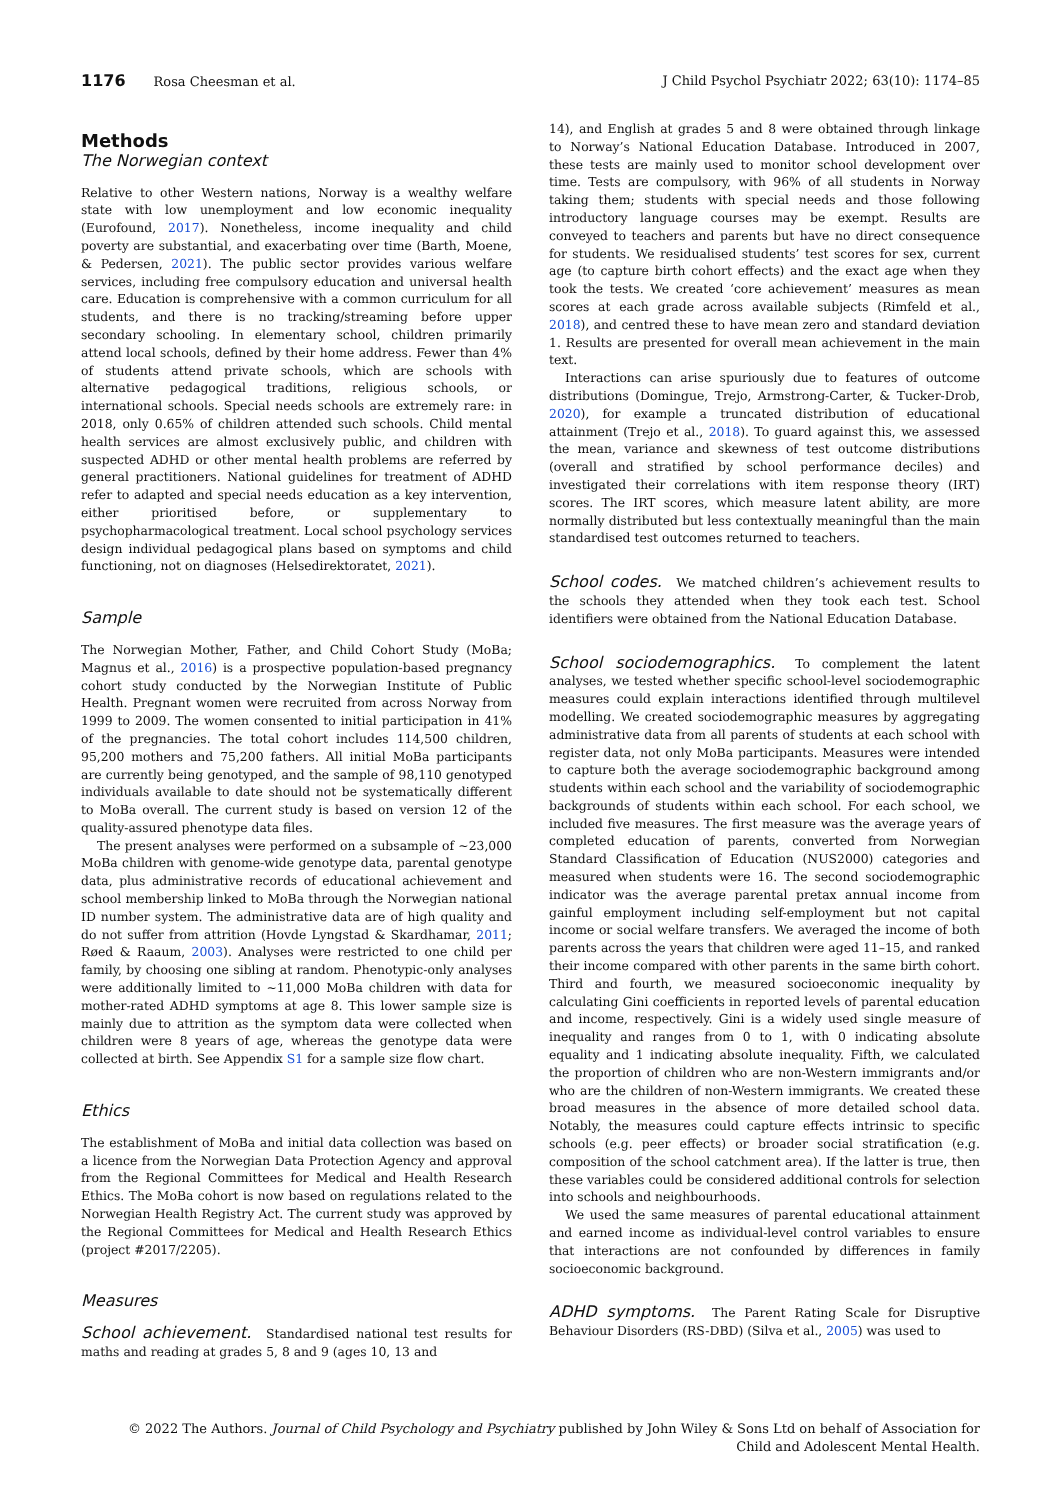1176 Rosa Cheesman et al. J Child Psychol Psychiatr 2022; 63(10): 1174–85
Methods
The Norwegian context
Relative to other Western nations, Norway is a wealthy welfare state with low unemployment and low economic inequality (Eurofound, 2017). Nonetheless, income inequality and child poverty are substantial, and exacerbating over time (Barth, Moene, & Pedersen, 2021). The public sector provides various welfare services, including free compulsory education and universal health care. Education is comprehensive with a common curriculum for all students, and there is no tracking/streaming before upper secondary schooling. In elementary school, children primarily attend local schools, defined by their home address. Fewer than 4% of students attend private schools, which are schools with alternative pedagogical traditions, religious schools, or international schools. Special needs schools are extremely rare: in 2018, only 0.65% of children attended such schools. Child mental health services are almost exclusively public, and children with suspected ADHD or other mental health problems are referred by general practitioners. National guidelines for treatment of ADHD refer to adapted and special needs education as a key intervention, either prioritised before, or supplementary to psychopharmacological treatment. Local school psychology services design individual pedagogical plans based on symptoms and child functioning, not on diagnoses (Helsedirektoratet, 2021).
Sample
The Norwegian Mother, Father, and Child Cohort Study (MoBa; Magnus et al., 2016) is a prospective population-based pregnancy cohort study conducted by the Norwegian Institute of Public Health. Pregnant women were recruited from across Norway from 1999 to 2009. The women consented to initial participation in 41% of the pregnancies. The total cohort includes 114,500 children, 95,200 mothers and 75,200 fathers. All initial MoBa participants are currently being genotyped, and the sample of 98,110 genotyped individuals available to date should not be systematically different to MoBa overall. The current study is based on version 12 of the quality-assured phenotype data files.
The present analyses were performed on a subsample of ~23,000 MoBa children with genome-wide genotype data, parental genotype data, plus administrative records of educational achievement and school membership linked to MoBa through the Norwegian national ID number system. The administrative data are of high quality and do not suffer from attrition (Hovde Lyngstad & Skardhamar, 2011; Røed & Raaum, 2003). Analyses were restricted to one child per family, by choosing one sibling at random. Phenotypic-only analyses were additionally limited to ~11,000 MoBa children with data for mother-rated ADHD symptoms at age 8. This lower sample size is mainly due to attrition as the symptom data were collected when children were 8 years of age, whereas the genotype data were collected at birth. See Appendix S1 for a sample size flow chart.
Ethics
The establishment of MoBa and initial data collection was based on a licence from the Norwegian Data Protection Agency and approval from the Regional Committees for Medical and Health Research Ethics. The MoBa cohort is now based on regulations related to the Norwegian Health Registry Act. The current study was approved by the Regional Committees for Medical and Health Research Ethics (project #2017/2205).
Measures
School achievement. Standardised national test results for maths and reading at grades 5, 8 and 9 (ages 10, 13 and
14), and English at grades 5 and 8 were obtained through linkage to Norway’s National Education Database. Introduced in 2007, these tests are mainly used to monitor school development over time. Tests are compulsory, with 96% of all students in Norway taking them; students with special needs and those following introductory language courses may be exempt. Results are conveyed to teachers and parents but have no direct consequence for students. We residualised students’ test scores for sex, current age (to capture birth cohort effects) and the exact age when they took the tests. We created ‘core achievement’ measures as mean scores at each grade across available subjects (Rimfeld et al., 2018), and centred these to have mean zero and standard deviation 1. Results are presented for overall mean achievement in the main text.
Interactions can arise spuriously due to features of outcome distributions (Domingue, Trejo, Armstrong-Carter, & Tucker-Drob, 2020), for example a truncated distribution of educational attainment (Trejo et al., 2018). To guard against this, we assessed the mean, variance and skewness of test outcome distributions (overall and stratified by school performance deciles) and investigated their correlations with item response theory (IRT) scores. The IRT scores, which measure latent ability, are more normally distributed but less contextually meaningful than the main standardised test outcomes returned to teachers.
School codes. We matched children’s achievement results to the schools they attended when they took each test. School identifiers were obtained from the National Education Database.
School sociodemographics. To complement the latent analyses, we tested whether specific school-level sociodemographic measures could explain interactions identified through multilevel modelling. We created sociodemographic measures by aggregating administrative data from all parents of students at each school with register data, not only MoBa participants. Measures were intended to capture both the average sociodemographic background among students within each school and the variability of sociodemographic backgrounds of students within each school. For each school, we included five measures. The first measure was the average years of completed education of parents, converted from Norwegian Standard Classification of Education (NUS2000) categories and measured when students were 16. The second sociodemographic indicator was the average parental pretax annual income from gainful employment including self-employment but not capital income or social welfare transfers. We averaged the income of both parents across the years that children were aged 11–15, and ranked their income compared with other parents in the same birth cohort. Third and fourth, we measured socioeconomic inequality by calculating Gini coefficients in reported levels of parental education and income, respectively. Gini is a widely used single measure of inequality and ranges from 0 to 1, with 0 indicating absolute equality and 1 indicating absolute inequality. Fifth, we calculated the proportion of children who are non-Western immigrants and/or who are the children of non-Western immigrants. We created these broad measures in the absence of more detailed school data. Notably, the measures could capture effects intrinsic to specific schools (e.g. peer effects) or broader social stratification (e.g. composition of the school catchment area). If the latter is true, then these variables could be considered additional controls for selection into schools and neighbourhoods.
We used the same measures of parental educational attainment and earned income as individual-level control variables to ensure that interactions are not confounded by differences in family socioeconomic background.
ADHD symptoms. The Parent Rating Scale for Disruptive Behaviour Disorders (RS-DBD) (Silva et al., 2005) was used to
© 2022 The Authors. Journal of Child Psychology and Psychiatry published by John Wiley & Sons Ltd on behalf of Association for
Child and Adolescent Mental Health.